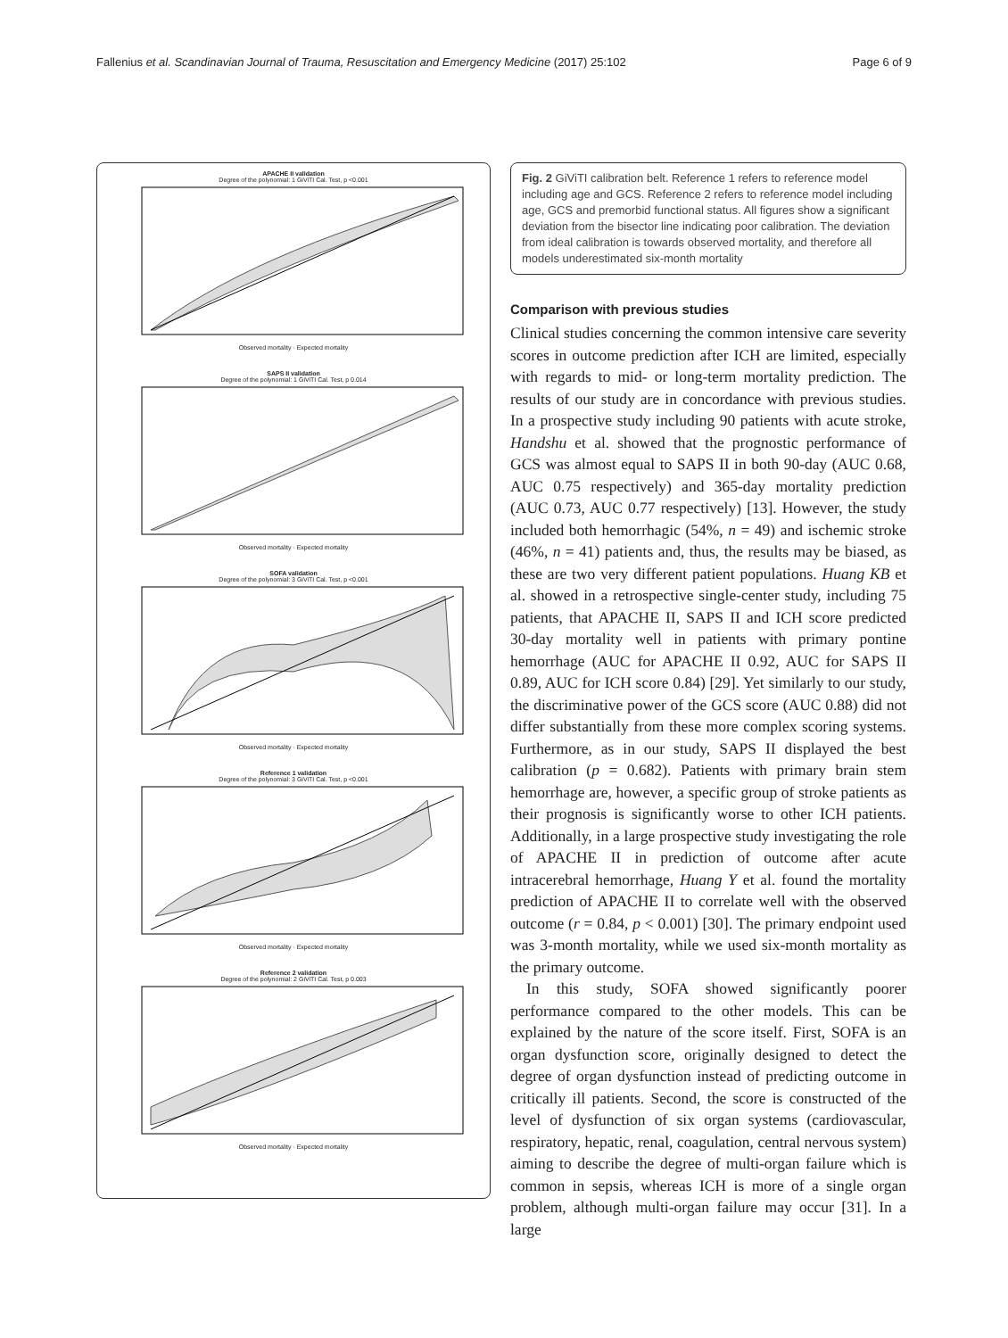Fallenius et al. Scandinavian Journal of Trauma, Resuscitation and Emergency Medicine (2017) 25:102 Page 6 of 9
APACHE II validation
Degree of the polynomial: 1 GiViTI Cal. Test, p <0.001Observed mortality · Expected mortality
SAPS II validation
Degree of the polynomial: 1 GiViTI Cal. Test, p 0.014Observed mortality · Expected mortality
SOFA validation
Degree of the polynomial: 3 GiViTI Cal. Test, p <0.001Observed mortality · Expected mortality
Reference 1 validation
Degree of the polynomial: 3 GiViTI Cal. Test, p <0.001Observed mortality · Expected mortality
Reference 2 validation
Degree of the polynomial: 2 GiViTI Cal. Test, p 0.003Observed mortality · Expected mortality
Fig. 2 GiViTI calibration belt. Reference 1 refers to reference model including age and GCS. Reference 2 refers to reference model including age, GCS and premorbid functional status. All figures show a significant deviation from the bisector line indicating poor calibration. The deviation from ideal calibration is towards observed mortality, and therefore all models underestimated six-month mortality
Comparison with previous studies
Clinical studies concerning the common intensive care severity scores in outcome prediction after ICH are limited, especially with regards to mid- or long-term mortality prediction. The results of our study are in concordance with previous studies. In a prospective study including 90 patients with acute stroke, Handshu et al. showed that the prognostic performance of GCS was almost equal to SAPS II in both 90-day (AUC 0.68, AUC 0.75 respectively) and 365-day mortality prediction (AUC 0.73, AUC 0.77 respectively) [13]. However, the study included both hemorrhagic (54%, n = 49) and ischemic stroke (46%, n = 41) patients and, thus, the results may be biased, as these are two very different patient populations. Huang KB et al. showed in a retrospective single-center study, including 75 patients, that APACHE II, SAPS II and ICH score predicted 30-day mortality well in patients with primary pontine hemorrhage (AUC for APACHE II 0.92, AUC for SAPS II 0.89, AUC for ICH score 0.84) [29]. Yet similarly to our study, the discriminative power of the GCS score (AUC 0.88) did not differ substantially from these more complex scoring systems. Furthermore, as in our study, SAPS II displayed the best calibration (p = 0.682). Patients with primary brain stem hemorrhage are, however, a specific group of stroke patients as their prognosis is significantly worse to other ICH patients. Additionally, in a large prospective study investigating the role of APACHE II in prediction of outcome after acute intracerebral hemorrhage, Huang Y et al. found the mortality prediction of APACHE II to correlate well with the observed outcome (r = 0.84, p < 0.001) [30]. The primary endpoint used was 3-month mortality, while we used six-month mortality as the primary outcome.
In this study, SOFA showed significantly poorer performance compared to the other models. This can be explained by the nature of the score itself. First, SOFA is an organ dysfunction score, originally designed to detect the degree of organ dysfunction instead of predicting outcome in critically ill patients. Second, the score is constructed of the level of dysfunction of six organ systems (cardiovascular, respiratory, hepatic, renal, coagulation, central nervous system) aiming to describe the degree of multi-organ failure which is common in sepsis, whereas ICH is more of a single organ problem, although multi-organ failure may occur [31]. In a large